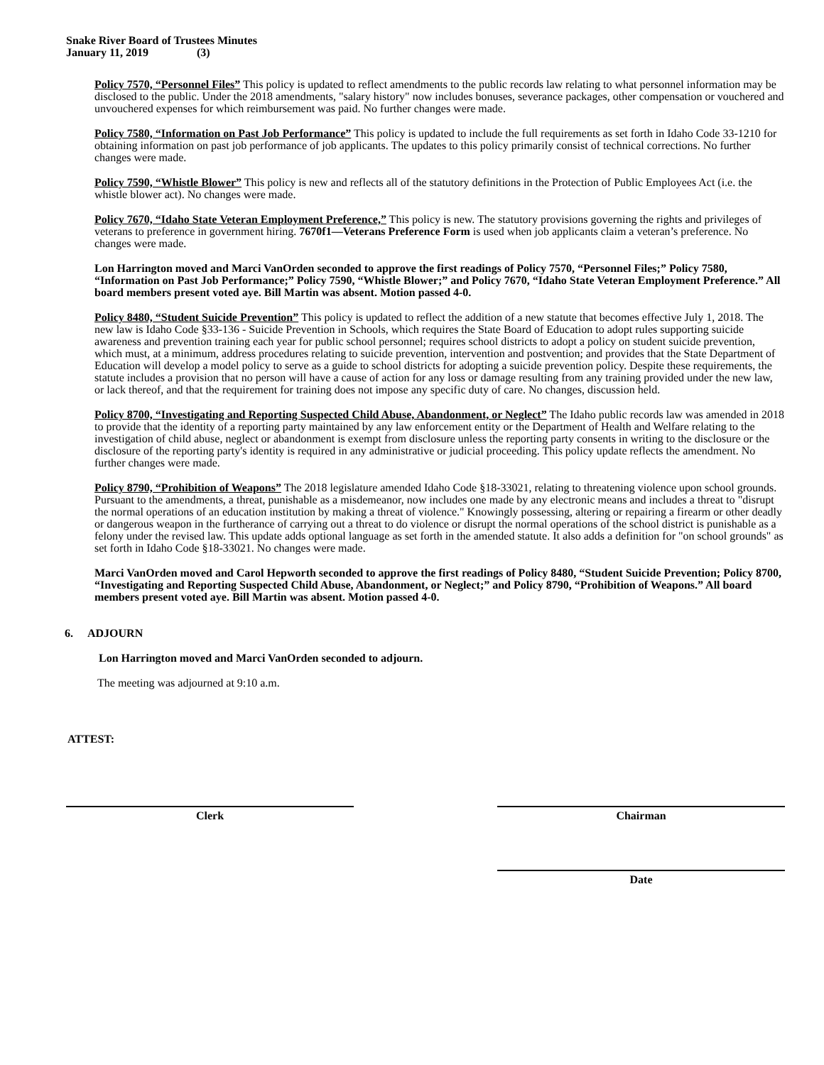Snake River Board of Trustees Minutes
January 11, 2019 (3)
Policy 7570, “Personnel Files” This policy is updated to reflect amendments to the public records law relating to what personnel information may be disclosed to the public. Under the 2018 amendments, "salary history" now includes bonuses, severance packages, other compensation or vouchered and unvouchered expenses for which reimbursement was paid. No further changes were made.
Policy 7580, “Information on Past Job Performance” This policy is updated to include the full requirements as set forth in Idaho Code 33-1210 for obtaining information on past job performance of job applicants. The updates to this policy primarily consist of technical corrections. No further changes were made.
Policy 7590, “Whistle Blower” This policy is new and reflects all of the statutory definitions in the Protection of Public Employees Act (i.e. the whistle blower act). No changes were made.
Policy 7670, “Idaho State Veteran Employment Preference,” This policy is new. The statutory provisions governing the rights and privileges of veterans to preference in government hiring. 7670f1—Veterans Preference Form is used when job applicants claim a veteran’s preference. No changes were made.
Lon Harrington moved and Marci VanOrden seconded to approve the first readings of Policy 7570, “Personnel Files;” Policy 7580, “Information on Past Job Performance;” Policy 7590, “Whistle Blower;” and Policy 7670, “Idaho State Veteran Employment Preference.” All board members present voted aye. Bill Martin was absent. Motion passed 4-0.
Policy 8480, “Student Suicide Prevention” This policy is updated to reflect the addition of a new statute that becomes effective July 1, 2018. The new law is Idaho Code §33-136 - Suicide Prevention in Schools, which requires the State Board of Education to adopt rules supporting suicide awareness and prevention training each year for public school personnel; requires school districts to adopt a policy on student suicide prevention, which must, at a minimum, address procedures relating to suicide prevention, intervention and postvention; and provides that the State Department of Education will develop a model policy to serve as a guide to school districts for adopting a suicide prevention policy. Despite these requirements, the statute includes a provision that no person will have a cause of action for any loss or damage resulting from any training provided under the new law, or lack thereof, and that the requirement for training does not impose any specific duty of care. No changes, discussion held.
Policy 8700, “Investigating and Reporting Suspected Child Abuse, Abandonment, or Neglect” The Idaho public records law was amended in 2018 to provide that the identity of a reporting party maintained by any law enforcement entity or the Department of Health and Welfare relating to the investigation of child abuse, neglect or abandonment is exempt from disclosure unless the reporting party consents in writing to the disclosure or the disclosure of the reporting party's identity is required in any administrative or judicial proceeding. This policy update reflects the amendment. No further changes were made.
Policy 8790, “Prohibition of Weapons” The 2018 legislature amended Idaho Code §18-33021, relating to threatening violence upon school grounds. Pursuant to the amendments, a threat, punishable as a misdemeanor, now includes one made by any electronic means and includes a threat to "disrupt the normal operations of an education institution by making a threat of violence." Knowingly possessing, altering or repairing a firearm or other deadly or dangerous weapon in the furtherance of carrying out a threat to do violence or disrupt the normal operations of the school district is punishable as a felony under the revised law. This update adds optional language as set forth in the amended statute. It also adds a definition for "on school grounds" as set forth in Idaho Code §18-33021. No changes were made.
Marci VanOrden moved and Carol Hepworth seconded to approve the first readings of Policy 8480, “Student Suicide Prevention; Policy 8700, “Investigating and Reporting Suspected Child Abuse, Abandonment, or Neglect;” and Policy 8790, “Prohibition of Weapons.” All board members present voted aye. Bill Martin was absent. Motion passed 4-0.
6. ADJOURN
Lon Harrington moved and Marci VanOrden seconded to adjourn.
The meeting was adjourned at 9:10 a.m.
ATTEST:
Clerk Chairman
Date